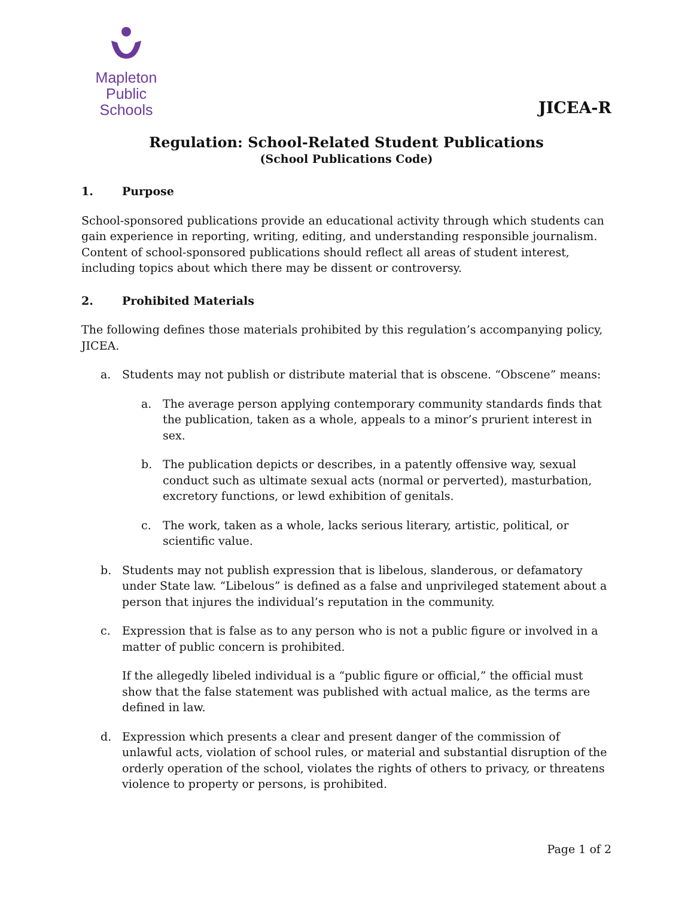Mapleton
Public Schools
JICEA-R
Regulation: School-Related Student Publications
(School Publications Code)
1. Purpose
School-sponsored publications provide an educational activity through which students can gain experience in reporting, writing, editing, and understanding responsible journalism. Content of school-sponsored publications should reflect all areas of student interest, including topics about which there may be dissent or controversy.
2. Prohibited Materials
The following defines those materials prohibited by this regulation’s accompanying policy, JICEA.
a. Students may not publish or distribute material that is obscene. “Obscene” means:
a. The average person applying contemporary community standards finds that the publication, taken as a whole, appeals to a minor’s prurient interest in sex.
b. The publication depicts or describes, in a patently offensive way, sexual conduct such as ultimate sexual acts (normal or perverted), masturbation, excretory functions, or lewd exhibition of genitals.
c. The work, taken as a whole, lacks serious literary, artistic, political, or scientific value.
b. Students may not publish expression that is libelous, slanderous, or defamatory under State law. “Libelous” is defined as a false and unprivileged statement about a person that injures the individual’s reputation in the community.
c. Expression that is false as to any person who is not a public figure or involved in a matter of public concern is prohibited.
If the allegedly libeled individual is a “public figure or official,” the official must show that the false statement was published with actual malice, as the terms are defined in law.
d. Expression which presents a clear and present danger of the commission of unlawful acts, violation of school rules, or material and substantial disruption of the orderly operation of the school, violates the rights of others to privacy, or threatens violence to property or persons, is prohibited.
Page 1 of 2